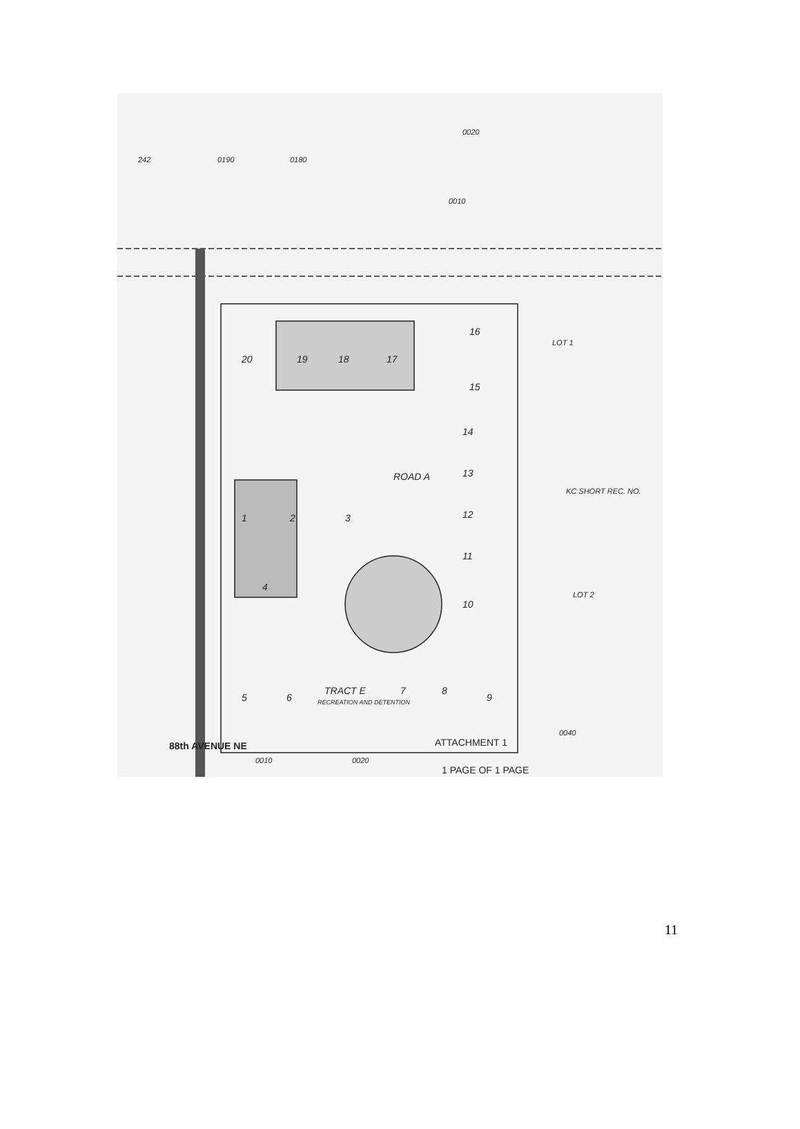242
0190
0180
0020
0010
20
19
18
17
16
15
14
13
12
11
10
ROAD A
1
2
3
4
5
6
TRACT E
RECREATION AND DETENTION
7
8
9
LOT 1
LOT 2
KC SHORT REC. NO.
0010
0020
0040
88th AVENUE NE
ATTACHMENT 1
1 PAGE OF 1 PAGE
11